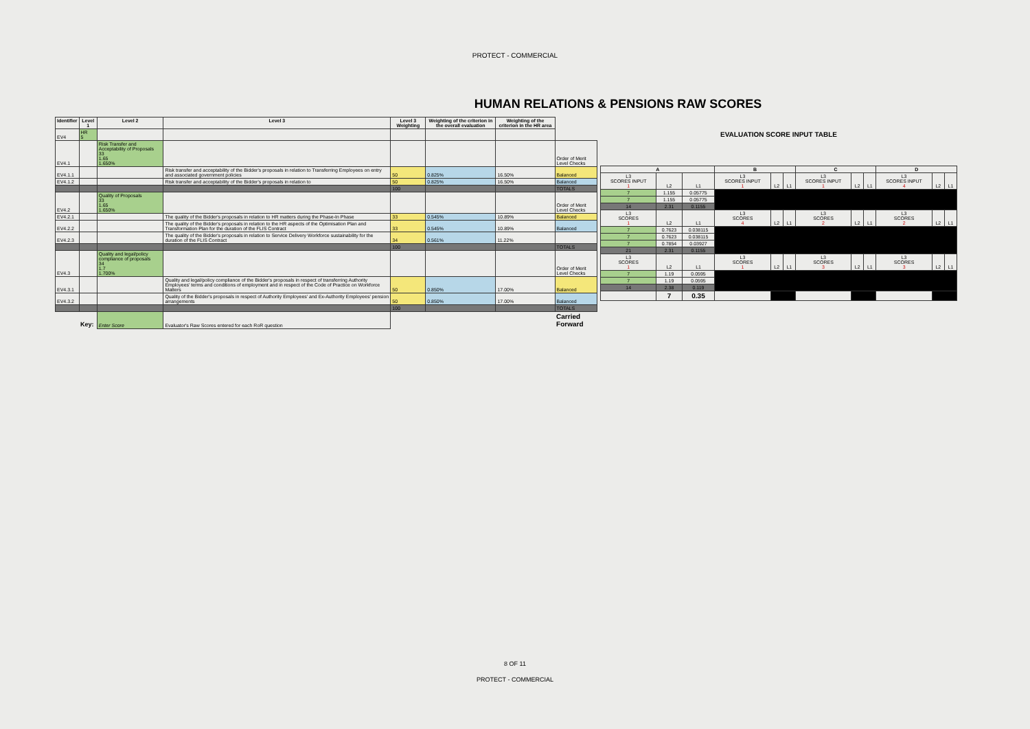PROTECT - COMMERCIAL
HUMAN RELATIONS & PENSIONS RAW SCORES
| Identifier | Level 1 | Level 2 | Level 3 | Level 3 Weighting | Weighting of the criterion in the overall evaluation | Weighting of the criterion in the HR area | |
| --- | --- | --- | --- | --- | --- | --- | --- |
| EV4 | HR 5 | | | | | | |
| EV4.1 | | Risk Transfer and Acceptability of Proposals 33 1.65 1.650% | | | | | Order of Merit Level Checks |
| EV4.1.1 | | | Risk transfer and acceptability of the Bidder's proposals in relation to Transferring Employees on entry and associated government policies | 50 | 0.825% | 16.50% | Balanced |
| EV4.1.2 | | | Risk transfer and acceptability of the Bidder's proposals in relation to | 50 | 0.825% | 16.50% | Balanced |
| | | | | 100 | | | TOTALS |
| EV4.2 | | Quality of Proposals 33 1.65 1.650% | | | | | Order of Merit Level Checks |
| EV4.2.1 | | | The quality of the Bidder's proposals in relation to HR matters during the Phase-In Phase | 33 | 0.545% | 10.89% | Balanced |
| EV4.2.2 | | | The quality of the Bidder's proposals in relation to the HR aspects of the Optimisation Plan and Transformation Plan for the duration of the FLIS Contract | 33 | 0.545% | 10.89% | Balanced |
| EV4.2.3 | | | The quality of the Bidder's proposals in relation to Service Delivery Workforce sustainability for the duration of the FLIS Contract | 34 | 0.561% | 11.22% | |
| | | | | 100 | | | TOTALS |
| EV4.3 | | Quality and legal/policy compliance of proposals 34 1.7 1.700% | | | | | Order of Merit Level Checks |
| EV4.3.1 | | | Quality and legal/policy compliance of the Bidder's proposals in respect of transferring Authority Employees' terms and conditions of employment and in respect of the Code of Practice on Workforce Matters | 50 | 0.850% | 17.00% | Balanced |
| EV4.3.2 | | | Quality of the Bidder's proposals in respect of Authority Employees' and Ex-Authority Employees' pension arrangements | 50 | 0.850% | 17.00% | Balanced |
| | | | | 100 | | | TOTALS |
| | Key: | Enter Score | Evaluator's Raw Scores entered for each RoR question | | | | Carried Forward |
EVALUATION SCORE INPUT TABLE
| A | | | B | | | C | | | D | | |
| --- | --- | --- | --- | --- | --- | --- | --- | --- | --- | --- | --- |
| L3 SCORES INPUT 1 | L2 | L1 | L3 SCORES INPUT 1 | L2 | L1 | L3 SCORES INPUT 1 | L2 | L1 | L3 SCORES INPUT 4 | L2 | L1 |
| 7 | 1.155 | 0.05775 | | | | | | | | | |
| 7 | 1.155 | 0.05775 | | | | | | | | | |
| 14 | 2.31 | 0.1155 | | | | | | | | | |
| L3 SCORES 1 | L2 | L1 | L3 SCORES 4 | L2 | L1 | L3 SCORES 2 | L2 | L1 | L3 SCORES 2 | L2 | L1 |
| 7 | 0.7623 | 0.038115 | | | | | | | | | |
| 7 | 0.7623 | 0.038115 | | | | | | | | | |
| 7 | 0.7854 | 0.03927 | | | | | | | | | |
| 21 | 2.31 | 0.1155 | | | | | | | | | |
| L3 SCORES 1 | L2 | L1 | L3 SCORES 1 | L2 | L1 | L3 SCORES 3 | L2 | L1 | L3 SCORES 3 | L2 | L1 |
| 7 | 1.19 | 0.0595 | | | | | | | | | |
| 7 | 1.19 | 0.0595 | | | | | | | | | |
| 14 | 2.38 | 0.119 | | | | | | | | | |
| | 7 | 0.35 | | | | | | | | | |
8 OF 11
PROTECT - COMMERCIAL